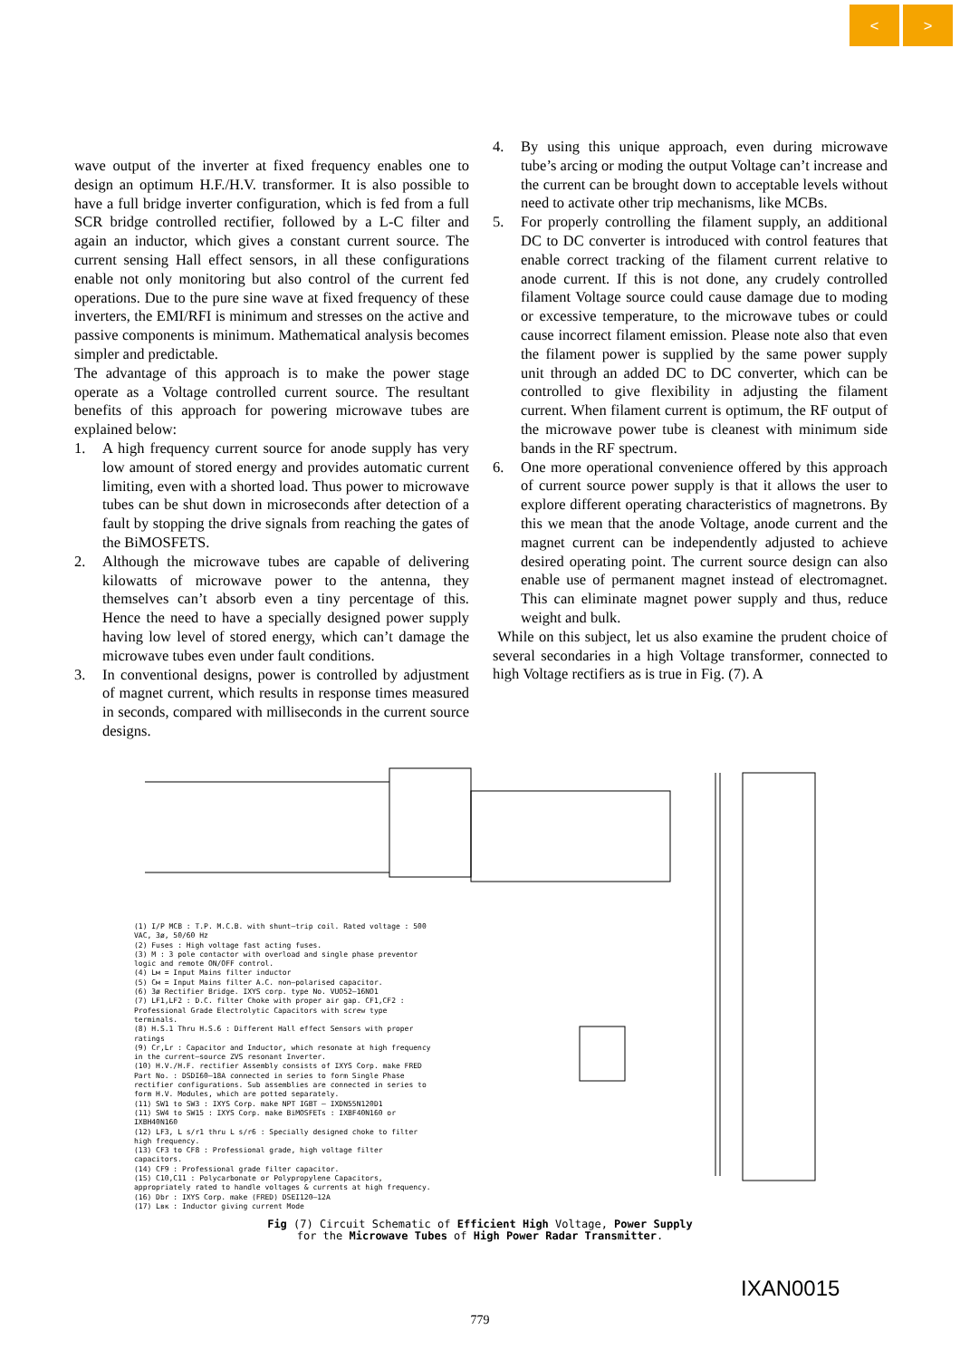< >
wave output of the inverter at fixed frequency enables one to design an optimum H.F./H.V. transformer. It is also possible to have a full bridge inverter configuration, which is fed from a full SCR bridge controlled rectifier, followed by a L-C filter and again an inductor, which gives a constant current source. The current sensing Hall effect sensors, in all these configurations enable not only monitoring but also control of the current fed operations. Due to the pure sine wave at fixed frequency of these inverters, the EMI/RFI is minimum and stresses on the active and passive components is minimum. Mathematical analysis becomes simpler and predictable.
The advantage of this approach is to make the power stage operate as a Voltage controlled current source. The resultant benefits of this approach for powering microwave tubes are explained below:
1. A high frequency current source for anode supply has very low amount of stored energy and provides automatic current limiting, even with a shorted load. Thus power to microwave tubes can be shut down in microseconds after detection of a fault by stopping the drive signals from reaching the gates of the BiMOSFETS.
2. Although the microwave tubes are capable of delivering kilowatts of microwave power to the antenna, they themselves can’t absorb even a tiny percentage of this. Hence the need to have a specially designed power supply having low level of stored energy, which can’t damage the microwave tubes even under fault conditions.
3. In conventional designs, power is controlled by adjustment of magnet current, which results in response times measured in seconds, compared with milliseconds in the current source designs.
4. By using this unique approach, even during microwave tube’s arcing or moding the output Voltage can’t increase and the current can be brought down to acceptable levels without need to activate other trip mechanisms, like MCBs.
5. For properly controlling the filament supply, an additional DC to DC converter is introduced with control features that enable correct tracking of the filament current relative to anode current. If this is not done, any crudely controlled filament Voltage source could cause damage due to moding or excessive temperature, to the microwave tubes or could cause incorrect filament emission. Please note also that even the filament power is supplied by the same power supply unit through an added DC to DC converter, which can be controlled to give flexibility in adjusting the filament current. When filament current is optimum, the RF output of the microwave power tube is cleanest with minimum side bands in the RF spectrum.
6. One more operational convenience offered by this approach of current source power supply is that it allows the user to explore different operating characteristics of magnetrons. By this we mean that the anode Voltage, anode current and the magnet current can be independently adjusted to achieve desired operating point. The current source design can also enable use of permanent magnet instead of electromagnet. This can eliminate magnet power supply and thus, reduce weight and bulk.
While on this subject, let us also examine the prudent choice of several secondaries in a high Voltage transformer, connected to high Voltage rectifiers as is true in Fig. (7). A
(1) I/P MCB : T.P. M.C.B. with shunt–trip coil. Rated voltage : 500 VAC, 3ø, 50/60 Hz
(2) Fuses : High voltage fast acting fuses.
(3) M : 3 pole contactor with overload and single phase preventor logic and remote ON/OFF control.
(4) Lм = Input Mains filter inductor
(5) Cм = Input Mains filter A.C. non–polarised capacitor.
(6) 3ø Rectifier Bridge. IXYS corp. type No. VUO52–16NO1
(7) LF1,LF2 : D.C. filter Choke with proper air gap. CF1,CF2 : Professional Grade Electrolytic Capacitors with screw type terminals.
(8) H.S.1 Thru H.S.6 : Different Hall effect Sensors with proper ratings
(9) Cr,Lr : Capacitor and Inductor, which resonate at high frequency in the current–source ZVS resonant Inverter.
(10) H.V./H.F. rectifier Assembly consists of IXYS Corp. make FRED Part No. : DSDI60–18A connected in series to form Single Phase rectifier configurations. Sub assemblies are connected in series to form H.V. Modules, which are potted separately.
(11) SW1 to SW3 : IXYS Corp. make NPT IGBT – IXDN55N120D1
(11) SW4 to SW15 : IXYS Corp. make BiMOSFETs : IXBF40N160 or IXBH40N160
(12) LF3, L s/r1 thru L s/r6 : Specially designed choke to filter high frequency.
(13) CF3 to CF8 : Professional grade, high voltage filter capacitors.
(14) CF9 : Professional grade filter capacitor.
(15) C10,C11 : Polycarbonate or Polypropylene Capacitors, appropriately rated to handle voltages & currents at high frequency.
(16) Dbr : IXYS Corp. make (FRED) DSEI120–12A
(17) Lвк : Inductor giving current Mode
Fig (7) Circuit Schematic of Efficient High Voltage, Power Supply
for the Microwave Tubes of High Power Radar Transmitter.
IXAN0015
779